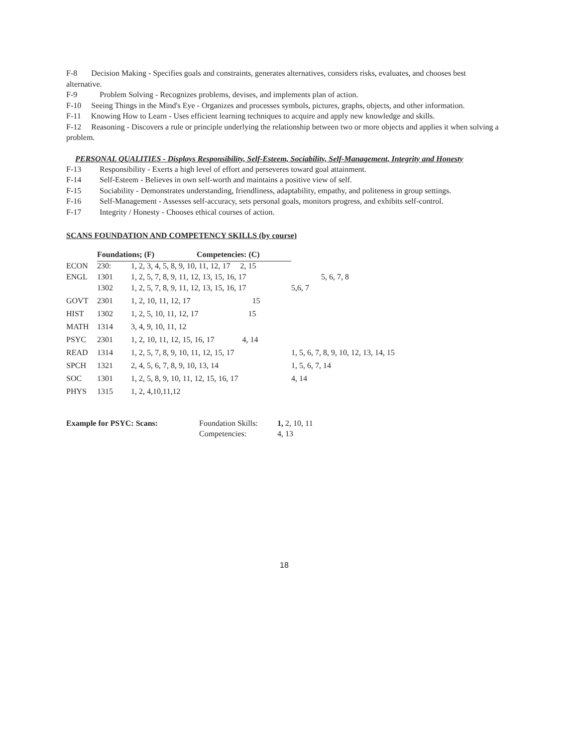F-8 Decision Making - Specifies goals and constraints, generates alternatives, considers risks, evaluates, and chooses best alternative.
F-9 Problem Solving - Recognizes problems, devises, and implements plan of action.
F-10 Seeing Things in the Mind's Eye - Organizes and processes symbols, pictures, graphs, objects, and other information.
F-11 Knowing How to Learn - Uses efficient learning techniques to acquire and apply new knowledge and skills.
F-12 Reasoning - Discovers a rule or principle underlying the relationship between two or more objects and applies it when solving a problem.
PERSONAL QUALITIES - Displays Responsibility, Self-Esteem, Sociability, Self-Management, Integrity and Honesty
F-13 Responsibility - Exerts a high level of effort and perseveres toward goal attainment.
F-14 Self-Esteem - Believes in own self-worth and maintains a positive view of self.
F-15 Sociability - Demonstrates understanding, friendliness, adaptability, empathy, and politeness in group settings.
F-16 Self-Management - Assesses self-accuracy, sets personal goals, monitors progress, and exhibits self-control.
F-17 Integrity / Honesty - Chooses ethical courses of action.
SCANS FOUNDATION AND COMPETENCY SKILLS (by course)
| | Foundations; (F) | | Competencies: (C) | |
| ECON | 230: | 1, 2, 3, 4, 5, 8, 9, 10, 11, 12, 17 2, 15 | | |
| ENGL | 1301 | 1, 2, 5, 7, 8, 9, 11, 12, 13, 15, 16, 17 | | 5, 6, 7, 8 |
| | 1302 | 1, 2, 5, 7, 8, 9, 11, 12, 13, 15, 16, 17 | | 5,6, 7 |
| GOVT | 2301 | 1, 2, 10, 11, 12, 17 15 | | |
| HIST | 1302 | 1, 2, 5, 10, 11, 12, 17 15 | | |
| MATH | 1314 | 3, 4, 9, 10, 11, 12 | | |
| PSYC | 2301 | 1, 2, 10, 11, 12, 15, 16, 17 4, 14 | | |
| READ | 1314 | 1, 2, 5, 7, 8, 9, 10, 11, 12, 15, 17 | | 1, 5, 6, 7, 8, 9, 10, 12, 13, 14, 15 |
| SPCH | 1321 | 2, 4, 5, 6, 7, 8, 9, 10, 13, 14 | | 1, 5, 6, 7, 14 |
| SOC | 1301 | 1, 2, 5, 8, 9, 10, 11, 12, 15, 16, 17 | | 4, 14 |
| PHYS | 1315 | 1, 2, 4,10,11,12 | | |
Example for PSYC: Scans: Foundation Skills:
Competencies:
1, 2, 10, 11
4, 13
18